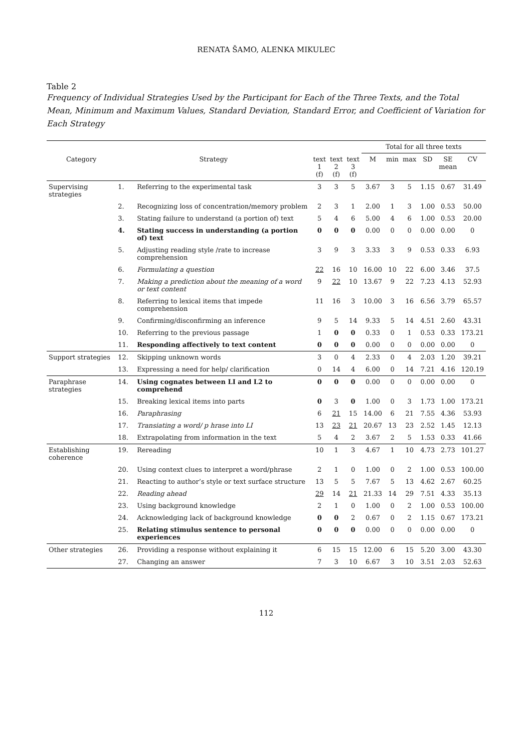RENATA ŠAMO, ALENKA MIKULEC
Table 2
Frequency of Individual Strategies Used by the Participant for Each of the Three Texts, and the Total Mean, Minimum and Maximum Values, Standard Deviation, Standard Error, and Coefficient of Variation for Each Strategy
| | | | | | | Total for all three texts | | | | | |
| --- | --- | --- | --- | --- | --- | --- | --- | --- | --- | --- | --- |
| Category | Strategy | | text 1 (f) | text 2 (f) | text 3 (f) | M | min | max | SD | SE mean | CV |
| Supervising strategies | 1. | Referring to the experimental task | 3 | 3 | 5 | 3.67 | 3 | 5 | 1.15 | 0.67 | 31.49 |
| | 2. | Recognizing loss of concentration/memory problem | 2 | 3 | 1 | 2.00 | 1 | 3 | 1.00 | 0.53 | 50.00 |
| | 3. | Stating failure to understand (a portion of) text | 5 | 4 | 6 | 5.00 | 4 | 6 | 1.00 | 0.53 | 20.00 |
| | 4. | Stating success in understanding (a portion of) text | 0 | 0 | 0 | 0.00 | 0 | 0 | 0.00 | 0.00 | 0 |
| | 5. | Adjusting reading style /rate to increase comprehension | 3 | 9 | 3 | 3.33 | 3 | 9 | 0.53 | 0.33 | 6.93 |
| | 6. | Formulating a question | 22 | 16 | 10 | 16.00 | 10 | 22 | 6.00 | 3.46 | 37.5 |
| | 7. | Making a prediction about the meaning of a word or text content | 9 | 22 | 10 | 13.67 | 9 | 22 | 7.23 | 4.13 | 52.93 |
| | 8. | Referring to lexical items that impede comprehension | 11 | 16 | 3 | 10.00 | 3 | 16 | 6.56 | 3.79 | 65.57 |
| | 9. | Confirming/disconfirming an inference | 9 | 5 | 14 | 9.33 | 5 | 14 | 4.51 | 2.60 | 43.31 |
| | 10. | Referring to the previous passage | 1 | 0 | 0 | 0.33 | 0 | 1 | 0.53 | 0.33 | 173.21 |
| | 11. | Responding affectively to text content | 0 | 0 | 0 | 0.00 | 0 | 0 | 0.00 | 0.00 | 0 |
| Support strategies | 12. | Skipping unknown words | 3 | 0 | 4 | 2.33 | 0 | 4 | 2.03 | 1.20 | 39.21 |
| | 13. | Expressing a need for help/ clarification | 0 | 14 | 4 | 6.00 | 0 | 14 | 7.21 | 4.16 | 120.19 |
| Paraphrase strategies | 14. | Using cognates between LI and L2 to comprehend | 0 | 0 | 0 | 0.00 | 0 | 0 | 0.00 | 0.00 | 0 |
| | 15. | Breaking lexical items into parts | 0 | 3 | 0 | 1.00 | 0 | 3 | 1.73 | 1.00 | 173.21 |
| | 16. | Paraphrasing | 6 | 21 | 15 | 14.00 | 6 | 21 | 7.55 | 4.36 | 53.93 |
| | 17. | Transiating a word/ p hrase into LI | 13 | 23 | 21 | 20.67 | 13 | 23 | 2.52 | 1.45 | 12.13 |
| | 18. | Extrapolating from information in the text | 5 | 4 | 2 | 3.67 | 2 | 5 | 1.53 | 0.33 | 41.66 |
| Establishing coherence | 19. | Rereading | 10 | 1 | 3 | 4.67 | 1 | 10 | 4.73 | 2.73 | 101.27 |
| | 20. | Using context clues to interpret a word/phrase | 2 | 1 | 0 | 1.00 | 0 | 2 | 1.00 | 0.53 | 100.00 |
| | 21. | Reacting to author’s style or text surface structure | 13 | 5 | 5 | 7.67 | 5 | 13 | 4.62 | 2.67 | 60.25 |
| | 22. | Reading ahead | 29 | 14 | 21 | 21.33 | 14 | 29 | 7.51 | 4.33 | 35.13 |
| | 23. | Using background knowledge | 2 | 1 | 0 | 1.00 | 0 | 2 | 1.00 | 0.53 | 100.00 |
| | 24. | Acknowledging lack of background knowledge | 0 | 0 | 2 | 0.67 | 0 | 2 | 1.15 | 0.67 | 173.21 |
| | 25. | Relating stimulus sentence to personal experiences | 0 | 0 | 0 | 0.00 | 0 | 0 | 0.00 | 0.00 | 0 |
| Other strategies | 26. | Providing a response without explaining it | 6 | 15 | 15 | 12.00 | 6 | 15 | 5.20 | 3.00 | 43.30 |
| | 27. | Changing an answer | 7 | 3 | 10 | 6.67 | 3 | 10 | 3.51 | 2.03 | 52.63 |
112